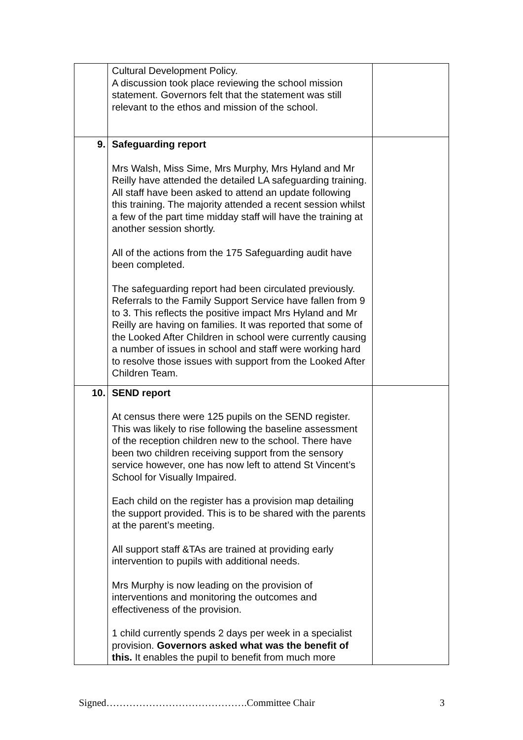| | Cultural Development Policy. A discussion took place reviewing the school mission statement. Governors felt that the statement was still relevant to the ethos and mission of the school. | |
| 9. | Safeguarding report Mrs Walsh, Miss Sime, Mrs Murphy, Mrs Hyland and Mr Reilly have attended the detailed LA safeguarding training. All staff have been asked to attend an update following this training. The majority attended a recent session whilst a few of the part time midday staff will have the training at another session shortly. All of the actions from the 175 Safeguarding audit have been completed. The safeguarding report had been circulated previously. Referrals to the Family Support Service have fallen from 9 to 3. This reflects the positive impact Mrs Hyland and Mr Reilly are having on families. It was reported that some of the Looked After Children in school were currently causing a number of issues in school and staff were working hard to resolve those issues with support from the Looked After Children Team. | |
| 10. | SEND report At census there were 125 pupils on the SEND register. This was likely to rise following the baseline assessment of the reception children new to the school. There have been two children receiving support from the sensory service however, one has now left to attend St Vincent’s School for Visually Impaired. Each child on the register has a provision map detailing the support provided. This is to be shared with the parents at the parent’s meeting. All support staff &TAs are trained at providing early intervention to pupils with additional needs. Mrs Murphy is now leading on the provision of interventions and monitoring the outcomes and effectiveness of the provision. 1 child currently spends 2 days per week in a specialist provision. Governors asked what was the benefit of this. It enables the pupil to benefit from much more | |
Signed…………………………………….Committee Chair 3